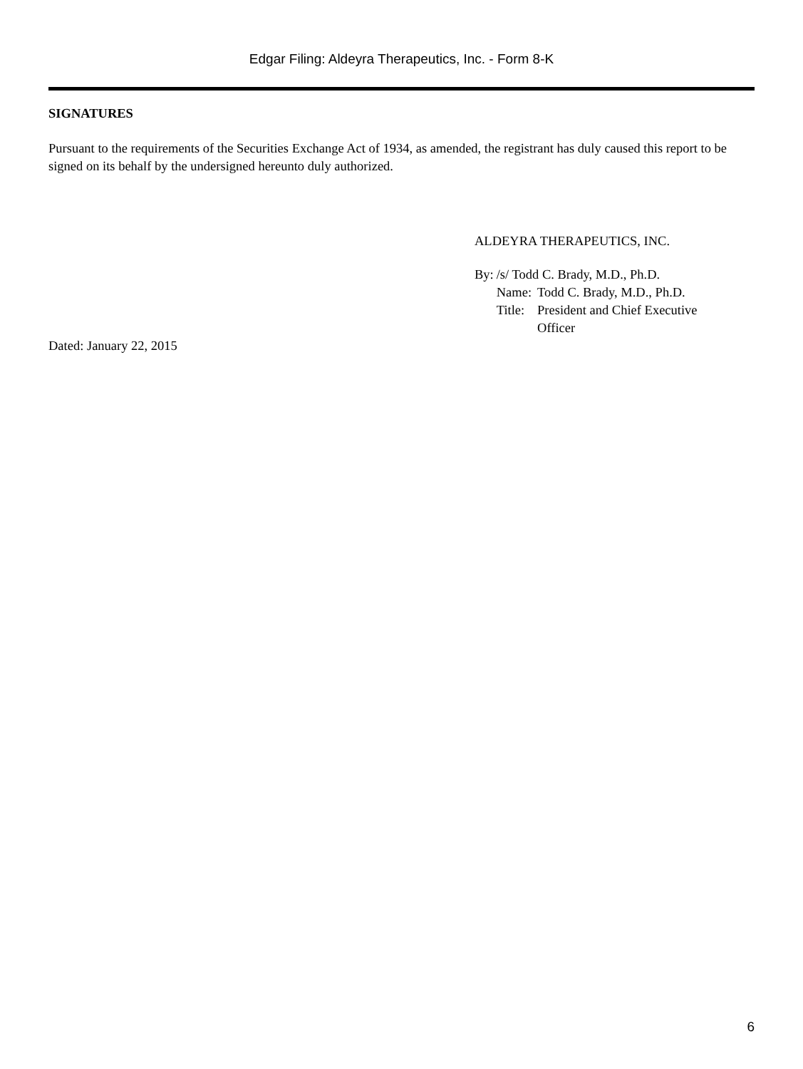Edgar Filing: Aldeyra Therapeutics, Inc. - Form 8-K
SIGNATURES
Pursuant to the requirements of the Securities Exchange Act of 1934, as amended, the registrant has duly caused this report to be signed on its behalf by the undersigned hereunto duly authorized.
ALDEYRA THERAPEUTICS, INC.
| By: | /s/ Todd C. Brady, M.D., Ph.D. | |
| | Name: | Todd C. Brady, M.D., Ph.D. |
| | Title: | President and Chief Executive Officer |
Dated: January 22, 2015
6